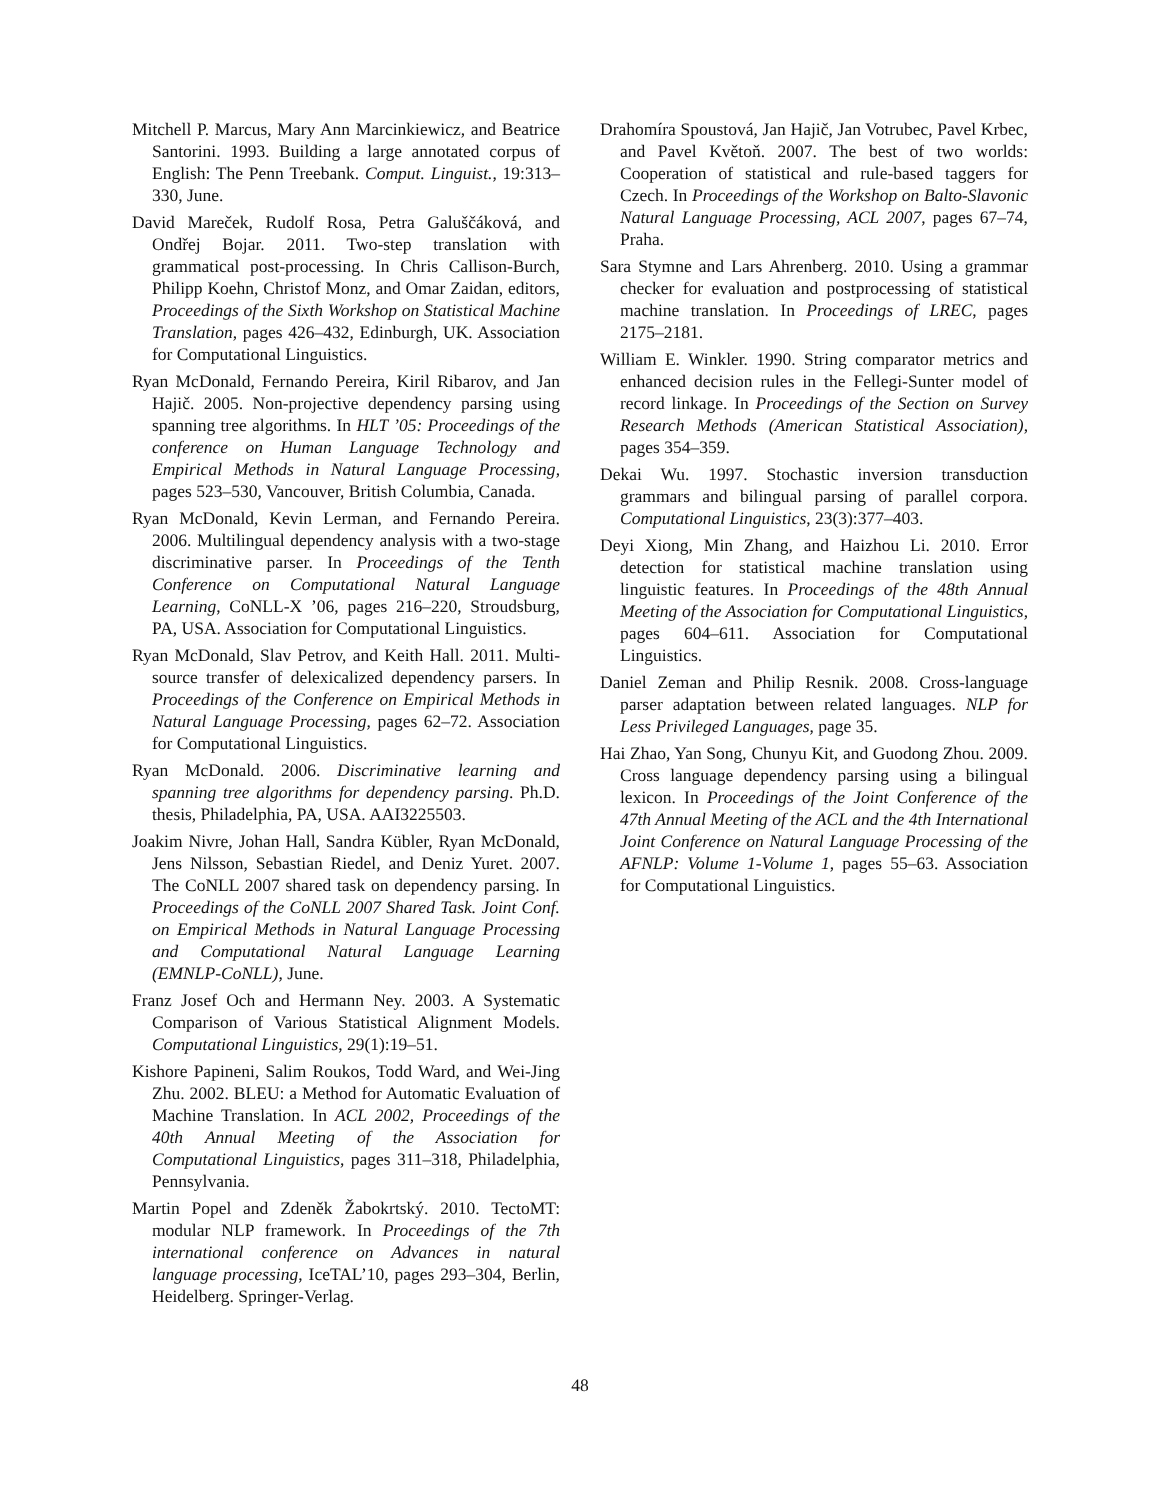Mitchell P. Marcus, Mary Ann Marcinkiewicz, and Beatrice Santorini. 1993. Building a large annotated corpus of English: The Penn Treebank. Comput. Linguist., 19:313–330, June.
David Mareček, Rudolf Rosa, Petra Galuščáková, and Ondřej Bojar. 2011. Two-step translation with grammatical post-processing. In Chris Callison-Burch, Philipp Koehn, Christof Monz, and Omar Zaidan, editors, Proceedings of the Sixth Workshop on Statistical Machine Translation, pages 426–432, Edinburgh, UK. Association for Computational Linguistics.
Ryan McDonald, Fernando Pereira, Kiril Ribarov, and Jan Hajič. 2005. Non-projective dependency parsing using spanning tree algorithms. In HLT ’05: Proceedings of the conference on Human Language Technology and Empirical Methods in Natural Language Processing, pages 523–530, Vancouver, British Columbia, Canada.
Ryan McDonald, Kevin Lerman, and Fernando Pereira. 2006. Multilingual dependency analysis with a two-stage discriminative parser. In Proceedings of the Tenth Conference on Computational Natural Language Learning, CoNLL-X ’06, pages 216–220, Stroudsburg, PA, USA. Association for Computational Linguistics.
Ryan McDonald, Slav Petrov, and Keith Hall. 2011. Multi-source transfer of delexicalized dependency parsers. In Proceedings of the Conference on Empirical Methods in Natural Language Processing, pages 62–72. Association for Computational Linguistics.
Ryan McDonald. 2006. Discriminative learning and spanning tree algorithms for dependency parsing. Ph.D. thesis, Philadelphia, PA, USA. AAI3225503.
Joakim Nivre, Johan Hall, Sandra Kübler, Ryan McDonald, Jens Nilsson, Sebastian Riedel, and Deniz Yuret. 2007. The CoNLL 2007 shared task on dependency parsing. In Proceedings of the CoNLL 2007 Shared Task. Joint Conf. on Empirical Methods in Natural Language Processing and Computational Natural Language Learning (EMNLP-CoNLL), June.
Franz Josef Och and Hermann Ney. 2003. A Systematic Comparison of Various Statistical Alignment Models. Computational Linguistics, 29(1):19–51.
Kishore Papineni, Salim Roukos, Todd Ward, and Wei-Jing Zhu. 2002. BLEU: a Method for Automatic Evaluation of Machine Translation. In ACL 2002, Proceedings of the 40th Annual Meeting of the Association for Computational Linguistics, pages 311–318, Philadelphia, Pennsylvania.
Martin Popel and Zdeněk Žabokrtský. 2010. TectoMT: modular NLP framework. In Proceedings of the 7th international conference on Advances in natural language processing, IceTAL’10, pages 293–304, Berlin, Heidelberg. Springer-Verlag.
Drahomíra Spoustová, Jan Hajič, Jan Votrubec, Pavel Krbec, and Pavel Květoň. 2007. The best of two worlds: Cooperation of statistical and rule-based taggers for Czech. In Proceedings of the Workshop on Balto-Slavonic Natural Language Processing, ACL 2007, pages 67–74, Praha.
Sara Stymne and Lars Ahrenberg. 2010. Using a grammar checker for evaluation and postprocessing of statistical machine translation. In Proceedings of LREC, pages 2175–2181.
William E. Winkler. 1990. String comparator metrics and enhanced decision rules in the Fellegi-Sunter model of record linkage. In Proceedings of the Section on Survey Research Methods (American Statistical Association), pages 354–359.
Dekai Wu. 1997. Stochastic inversion transduction grammars and bilingual parsing of parallel corpora. Computational Linguistics, 23(3):377–403.
Deyi Xiong, Min Zhang, and Haizhou Li. 2010. Error detection for statistical machine translation using linguistic features. In Proceedings of the 48th Annual Meeting of the Association for Computational Linguistics, pages 604–611. Association for Computational Linguistics.
Daniel Zeman and Philip Resnik. 2008. Cross-language parser adaptation between related languages. NLP for Less Privileged Languages, page 35.
Hai Zhao, Yan Song, Chunyu Kit, and Guodong Zhou. 2009. Cross language dependency parsing using a bilingual lexicon. In Proceedings of the Joint Conference of the 47th Annual Meeting of the ACL and the 4th International Joint Conference on Natural Language Processing of the AFNLP: Volume 1-Volume 1, pages 55–63. Association for Computational Linguistics.
48